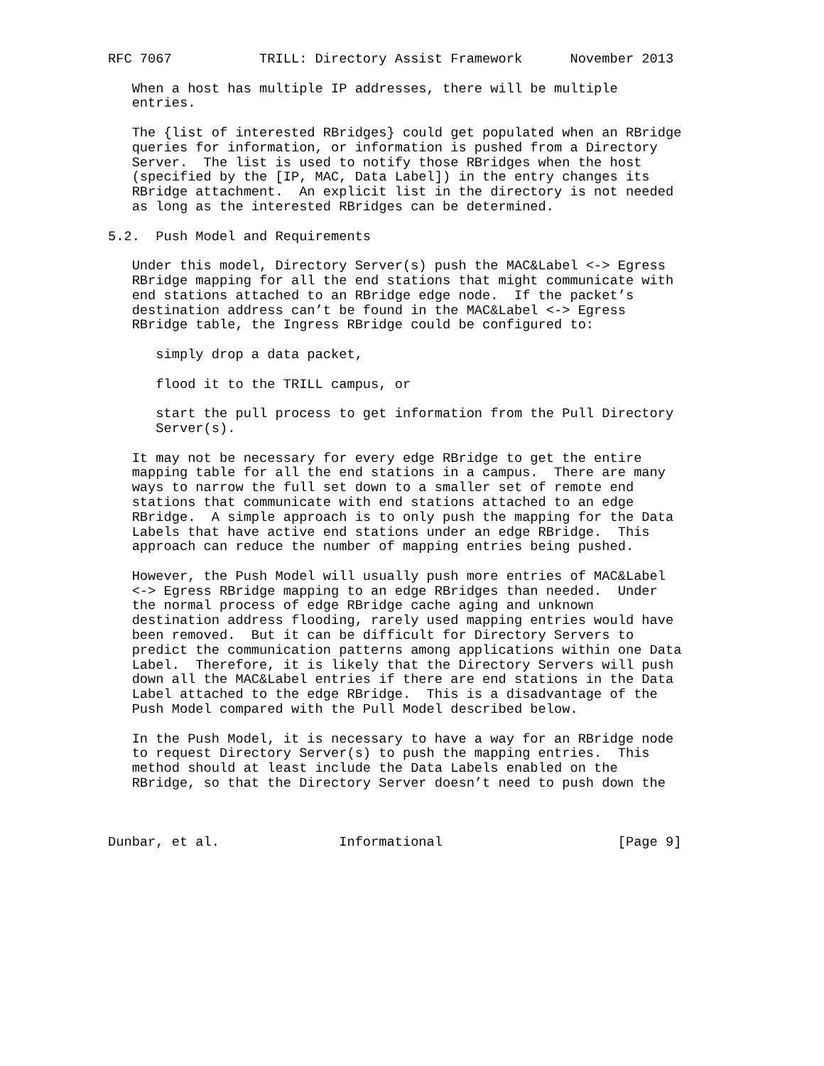RFC 7067           TRILL: Directory Assist Framework      November 2013

   When a host has multiple IP addresses, there will be multiple
   entries.

   The {list of interested RBridges} could get populated when an RBridge
   queries for information, or information is pushed from a Directory
   Server.  The list is used to notify those RBridges when the host
   (specified by the [IP, MAC, Data Label]) in the entry changes its
   RBridge attachment.  An explicit list in the directory is not needed
   as long as the interested RBridges can be determined.

5.2.  Push Model and Requirements

   Under this model, Directory Server(s) push the MAC&Label <-> Egress
   RBridge mapping for all the end stations that might communicate with
   end stations attached to an RBridge edge node.  If the packet’s
   destination address can’t be found in the MAC&Label <-> Egress
   RBridge table, the Ingress RBridge could be configured to:

      simply drop a data packet,

      flood it to the TRILL campus, or

      start the pull process to get information from the Pull Directory
      Server(s).

   It may not be necessary for every edge RBridge to get the entire
   mapping table for all the end stations in a campus.  There are many
   ways to narrow the full set down to a smaller set of remote end
   stations that communicate with end stations attached to an edge
   RBridge.  A simple approach is to only push the mapping for the Data
   Labels that have active end stations under an edge RBridge.  This
   approach can reduce the number of mapping entries being pushed.

   However, the Push Model will usually push more entries of MAC&Label
   <-> Egress RBridge mapping to an edge RBridges than needed.  Under
   the normal process of edge RBridge cache aging and unknown
   destination address flooding, rarely used mapping entries would have
   been removed.  But it can be difficult for Directory Servers to
   predict the communication patterns among applications within one Data
   Label.  Therefore, it is likely that the Directory Servers will push
   down all the MAC&Label entries if there are end stations in the Data
   Label attached to the edge RBridge.  This is a disadvantage of the
   Push Model compared with the Pull Model described below.

   In the Push Model, it is necessary to have a way for an RBridge node
   to request Directory Server(s) to push the mapping entries.  This
   method should at least include the Data Labels enabled on the
   RBridge, so that the Directory Server doesn’t need to push down the



Dunbar, et al.               Informational                      [Page 9]